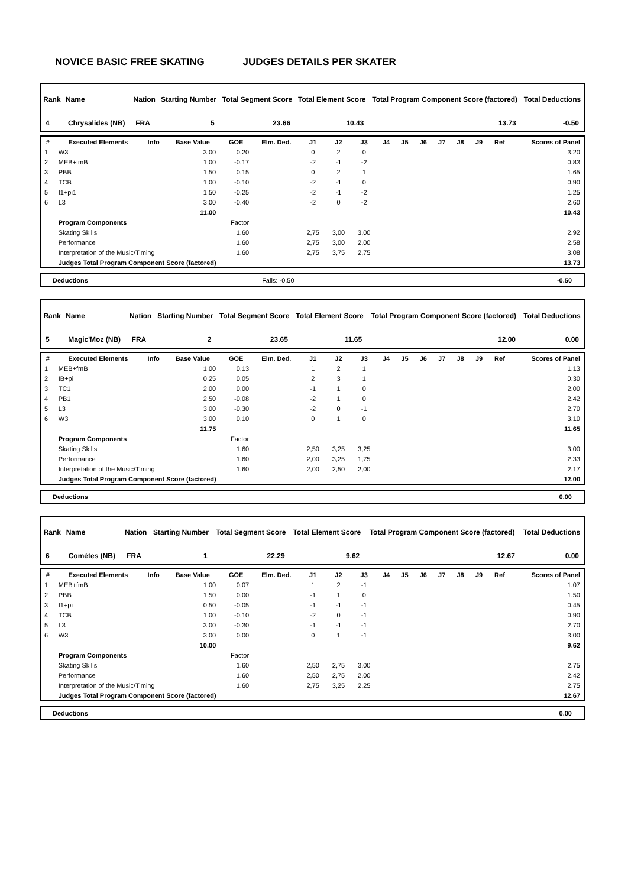NOVICE BASIC FREE SKATING JUDGES DETAILS PER SKATER
| Rank | Name | Nation | Starting Number | Total Segment Score | Total Element Score | Total Program Component Score (factored) | Total Deductions |
| --- | --- | --- | --- | --- | --- | --- | --- |
| 4 | Chrysalides (NB) | FRA | 5 | 23.66 | 10.43 | 13.73 | -0.50 |
| # | Executed Elements | Info | Base Value | GOE | Elm. Ded. | J1 | J2 | J3 | J4 | J5 | J6 | J7 | J8 | J9 | Ref | Scores of Panel |
| --- | --- | --- | --- | --- | --- | --- | --- | --- | --- | --- | --- | --- | --- | --- | --- | --- |
| 1 | W3 | | 3.00 | 0.20 | | 0 | 2 | 0 | | | | | | | | 3.20 |
| 2 | MEB+fmB | | 1.00 | -0.17 | | -2 | -1 | -2 | | | | | | | | 0.83 |
| 3 | PBB | | 1.50 | 0.15 | | 0 | 2 | 1 | | | | | | | | 1.65 |
| 4 | TCB | | 1.00 | -0.10 | | -2 | -1 | 0 | | | | | | | | 0.90 |
| 5 | I1+pi1 | | 1.50 | -0.25 | | -2 | -1 | -2 | | | | | | | | 1.25 |
| 6 | L3 | | 3.00 | -0.40 | | -2 | 0 | -2 | | | | | | | | 2.60 |
| | | | 11.00 | | | | | | | | | | | | | 10.43 |
| | Program Components | | | Factor | | | | | | | | | | | | |
| | Skating Skills | | | 1.60 | | 2,75 | 3,00 | 3,00 | | | | | | | | 2.92 |
| | Performance | | | 1.60 | | 2,75 | 3,00 | 2,00 | | | | | | | | 2.58 |
| | Interpretation of the Music/Timing | | | 1.60 | | 2,75 | 3,75 | 2,75 | | | | | | | | 3.08 |
| | Judges Total Program Component Score (factored) | | | | | | | | | | | | | | | 13.73 |
| Deductions | Falls: -0.50 | -0.50 |
| Rank | Name | Nation | Starting Number | Total Segment Score | Total Element Score | Total Program Component Score (factored) | Total Deductions |
| --- | --- | --- | --- | --- | --- | --- | --- |
| 5 | Magic'Moz (NB) | FRA | 2 | 23.65 | 11.65 | 12.00 | 0.00 |
| # | Executed Elements | Info | Base Value | GOE | Elm. Ded. | J1 | J2 | J3 | J4 | J5 | J6 | J7 | J8 | J9 | Ref | Scores of Panel |
| --- | --- | --- | --- | --- | --- | --- | --- | --- | --- | --- | --- | --- | --- | --- | --- | --- |
| 1 | MEB+fmB | | 1.00 | 0.13 | | 1 | 2 | 1 | | | | | | | | 1.13 |
| 2 | IB+pi | | 0.25 | 0.05 | | 2 | 3 | 1 | | | | | | | | 0.30 |
| 3 | TC1 | | 2.00 | 0.00 | | -1 | 1 | 0 | | | | | | | | 2.00 |
| 4 | PB1 | | 2.50 | -0.08 | | -2 | 1 | 0 | | | | | | | | 2.42 |
| 5 | L3 | | 3.00 | -0.30 | | -2 | 0 | -1 | | | | | | | | 2.70 |
| 6 | W3 | | 3.00 | 0.10 | | 0 | 1 | 0 | | | | | | | | 3.10 |
| | | | 11.75 | | | | | | | | | | | | | 11.65 |
| | Program Components | | | Factor | | | | | | | | | | | | |
| | Skating Skills | | | 1.60 | | 2,50 | 3,25 | 3,25 | | | | | | | | 3.00 |
| | Performance | | | 1.60 | | 2,00 | 3,25 | 1,75 | | | | | | | | 2.33 |
| | Interpretation of the Music/Timing | | | 1.60 | | 2,00 | 2,50 | 2,00 | | | | | | | | 2.17 |
| | Judges Total Program Component Score (factored) | | | | | | | | | | | | | | | 12.00 |
| Deductions | 0.00 |
| Rank | Name | Nation | Starting Number | Total Segment Score | Total Element Score | Total Program Component Score (factored) | Total Deductions |
| --- | --- | --- | --- | --- | --- | --- | --- |
| 6 | Comètes (NB) | FRA | 1 | 22.29 | 9.62 | 12.67 | 0.00 |
| # | Executed Elements | Info | Base Value | GOE | Elm. Ded. | J1 | J2 | J3 | J4 | J5 | J6 | J7 | J8 | J9 | Ref | Scores of Panel |
| --- | --- | --- | --- | --- | --- | --- | --- | --- | --- | --- | --- | --- | --- | --- | --- | --- |
| 1 | MEB+fmB | | 1.00 | 0.07 | | 1 | 2 | -1 | | | | | | | | 1.07 |
| 2 | PBB | | 1.50 | 0.00 | | -1 | 1 | 0 | | | | | | | | 1.50 |
| 3 | I1+pi | | 0.50 | -0.05 | | -1 | -1 | -1 | | | | | | | | 0.45 |
| 4 | TCB | | 1.00 | -0.10 | | -2 | 0 | -1 | | | | | | | | 0.90 |
| 5 | L3 | | 3.00 | -0.30 | | -1 | -1 | -1 | | | | | | | | 2.70 |
| 6 | W3 | | 3.00 | 0.00 | | 0 | 1 | -1 | | | | | | | | 3.00 |
| | | | 10.00 | | | | | | | | | | | | | 9.62 |
| | Program Components | | | Factor | | | | | | | | | | | | |
| | Skating Skills | | | 1.60 | | 2,50 | 2,75 | 3,00 | | | | | | | | 2.75 |
| | Performance | | | 1.60 | | 2,50 | 2,75 | 2,00 | | | | | | | | 2.42 |
| | Interpretation of the Music/Timing | | | 1.60 | | 2,75 | 3,25 | 2,25 | | | | | | | | 2.75 |
| | Judges Total Program Component Score (factored) | | | | | | | | | | | | | | | 12.67 |
| Deductions | 0.00 |